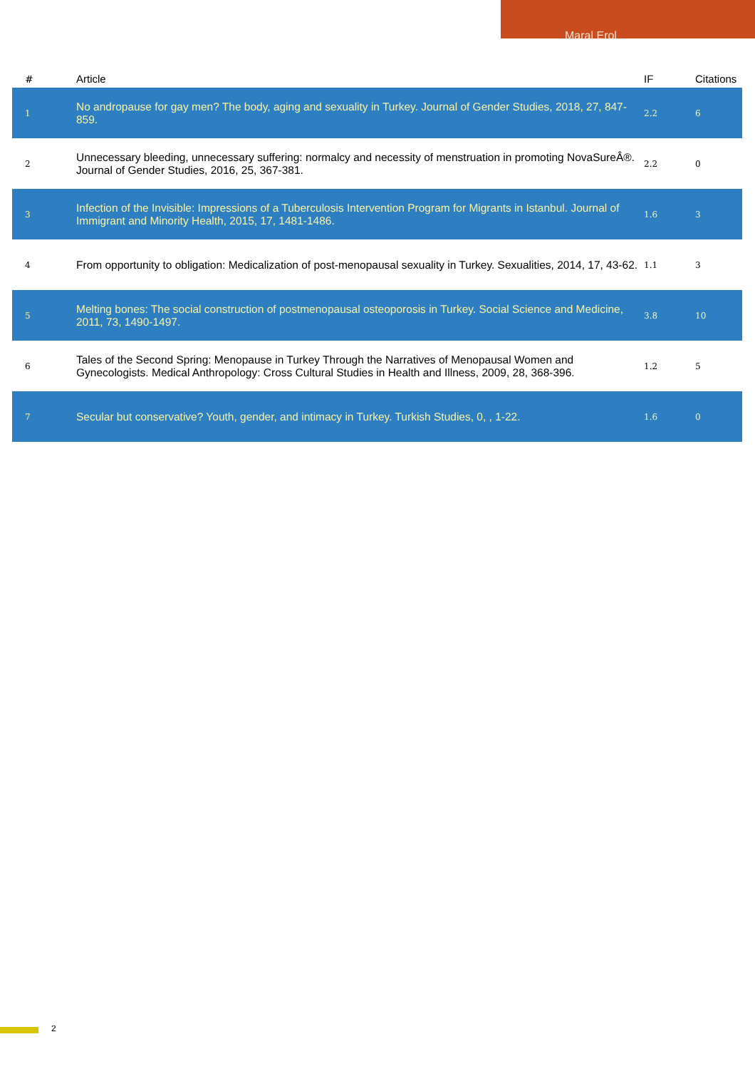Maral Erol
| # | Article | IF | Citations |
| --- | --- | --- | --- |
| 1 | No andropause for gay men? The body, aging and sexuality in Turkey. Journal of Gender Studies, 2018, 27, 847-859. | 2.2 | 6 |
| 2 | Unnecessary bleeding, unnecessary suffering: normalcy and necessity of menstruation in promoting NovaSureÂ®. Journal of Gender Studies, 2016, 25, 367-381. | 2.2 | 0 |
| 3 | Infection of the Invisible: Impressions of a Tuberculosis Intervention Program for Migrants in Istanbul. Journal of Immigrant and Minority Health, 2015, 17, 1481-1486. | 1.6 | 3 |
| 4 | From opportunity to obligation: Medicalization of post-menopausal sexuality in Turkey. Sexualities, 2014, 17, 43-62. | 1.1 | 3 |
| 5 | Melting bones: The social construction of postmenopausal osteoporosis in Turkey. Social Science and Medicine, 2011, 73, 1490-1497. | 3.8 | 10 |
| 6 | Tales of the Second Spring: Menopause in Turkey Through the Narratives of Menopausal Women and Gynecologists. Medical Anthropology: Cross Cultural Studies in Health and Illness, 2009, 28, 368-396. | 1.2 | 5 |
| 7 | Secular but conservative? Youth, gender, and intimacy in Turkey. Turkish Studies, 0, , 1-22. | 1.6 | 0 |
2